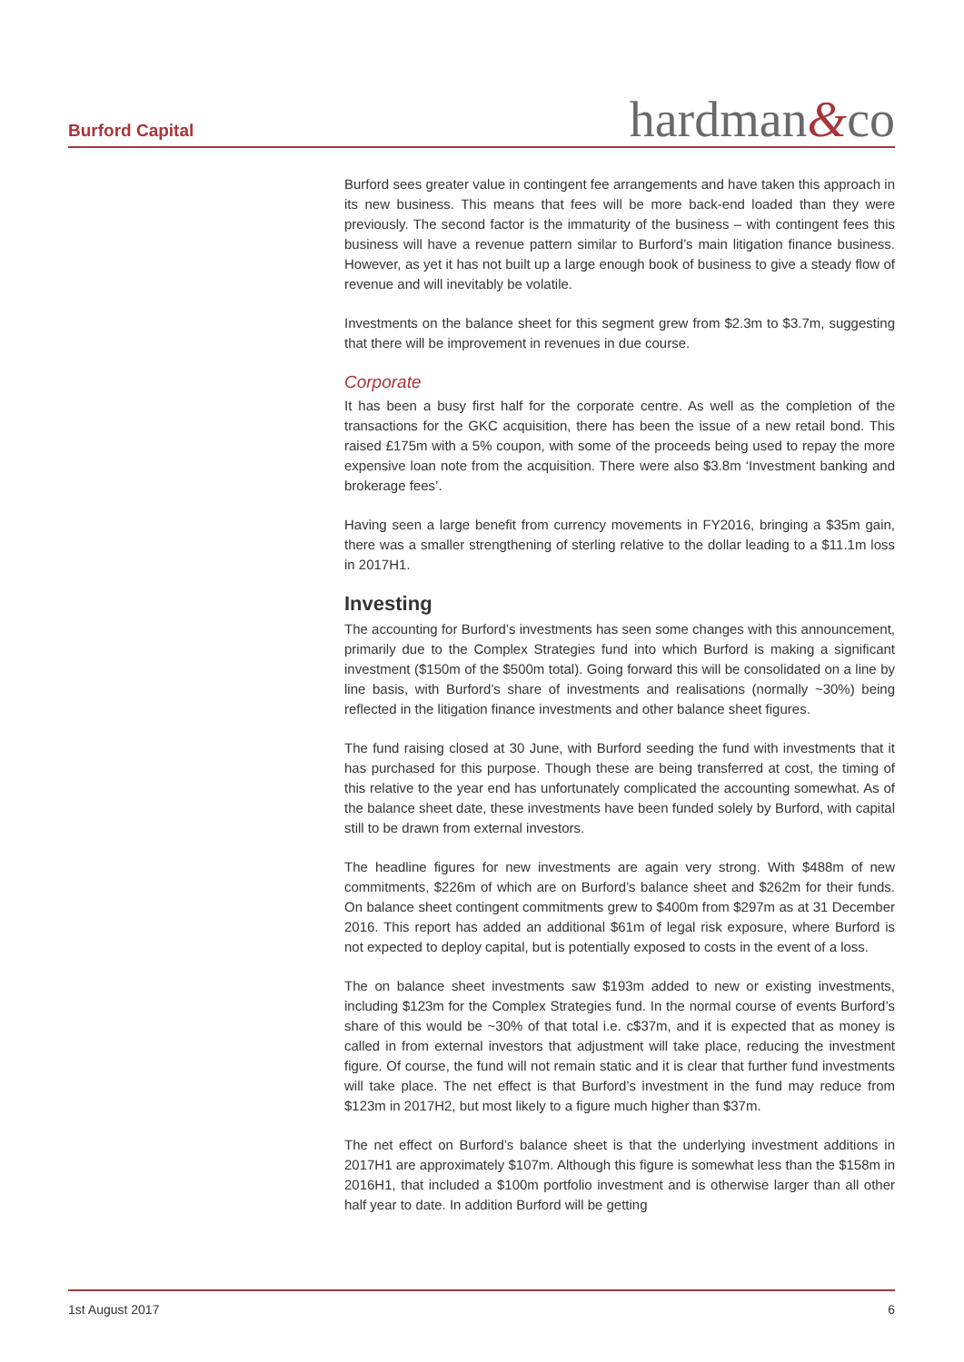Burford Capital
hardman&co
Burford sees greater value in contingent fee arrangements and have taken this approach in its new business. This means that fees will be more back-end loaded than they were previously. The second factor is the immaturity of the business – with contingent fees this business will have a revenue pattern similar to Burford’s main litigation finance business. However, as yet it has not built up a large enough book of business to give a steady flow of revenue and will inevitably be volatile.
Investments on the balance sheet for this segment grew from $2.3m to $3.7m, suggesting that there will be improvement in revenues in due course.
Corporate
It has been a busy first half for the corporate centre. As well as the completion of the transactions for the GKC acquisition, there has been the issue of a new retail bond. This raised £175m with a 5% coupon, with some of the proceeds being used to repay the more expensive loan note from the acquisition. There were also $3.8m ‘Investment banking and brokerage fees’.
Having seen a large benefit from currency movements in FY2016, bringing a $35m gain, there was a smaller strengthening of sterling relative to the dollar leading to a $11.1m loss in 2017H1.
Investing
The accounting for Burford’s investments has seen some changes with this announcement, primarily due to the Complex Strategies fund into which Burford is making a significant investment ($150m of the $500m total). Going forward this will be consolidated on a line by line basis, with Burford’s share of investments and realisations (normally ~30%) being reflected in the litigation finance investments and other balance sheet figures.
The fund raising closed at 30 June, with Burford seeding the fund with investments that it has purchased for this purpose. Though these are being transferred at cost, the timing of this relative to the year end has unfortunately complicated the accounting somewhat. As of the balance sheet date, these investments have been funded solely by Burford, with capital still to be drawn from external investors.
The headline figures for new investments are again very strong. With $488m of new commitments, $226m of which are on Burford’s balance sheet and $262m for their funds. On balance sheet contingent commitments grew to $400m from $297m as at 31 December 2016. This report has added an additional $61m of legal risk exposure, where Burford is not expected to deploy capital, but is potentially exposed to costs in the event of a loss.
The on balance sheet investments saw $193m added to new or existing investments, including $123m for the Complex Strategies fund. In the normal course of events Burford’s share of this would be ~30% of that total i.e. c$37m, and it is expected that as money is called in from external investors that adjustment will take place, reducing the investment figure. Of course, the fund will not remain static and it is clear that further fund investments will take place. The net effect is that Burford’s investment in the fund may reduce from $123m in 2017H2, but most likely to a figure much higher than $37m.
The net effect on Burford’s balance sheet is that the underlying investment additions in 2017H1 are approximately $107m. Although this figure is somewhat less than the $158m in 2016H1, that included a $100m portfolio investment and is otherwise larger than all other half year to date. In addition Burford will be getting
1st August 2017 6